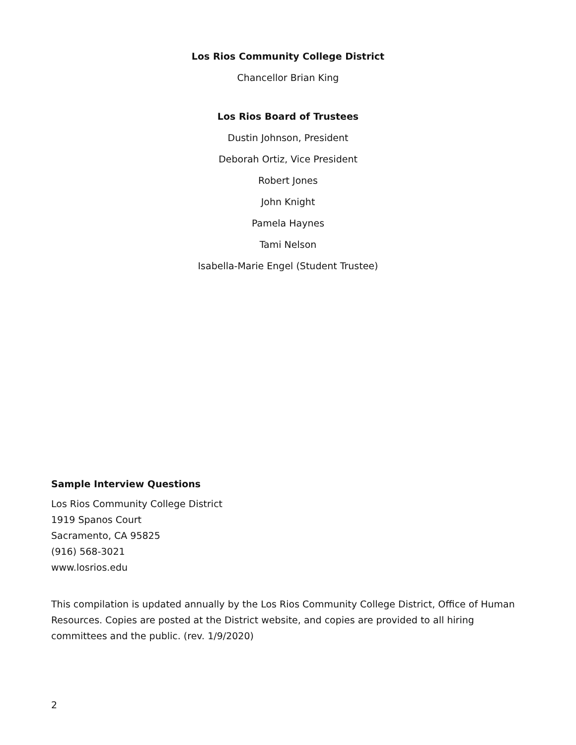Los Rios Community College District
Chancellor Brian King
Los Rios Board of Trustees
Dustin Johnson, President
Deborah Ortiz, Vice President
Robert Jones
John Knight
Pamela Haynes
Tami Nelson
Isabella-Marie Engel (Student Trustee)
Sample Interview Questions
Los Rios Community College District
1919 Spanos Court
Sacramento, CA 95825
(916) 568-3021
www.losrios.edu
This compilation is updated annually by the Los Rios Community College District, Office of Human Resources. Copies are posted at the District website, and copies are provided to all hiring committees and the public. (rev. 1/9/2020)
2